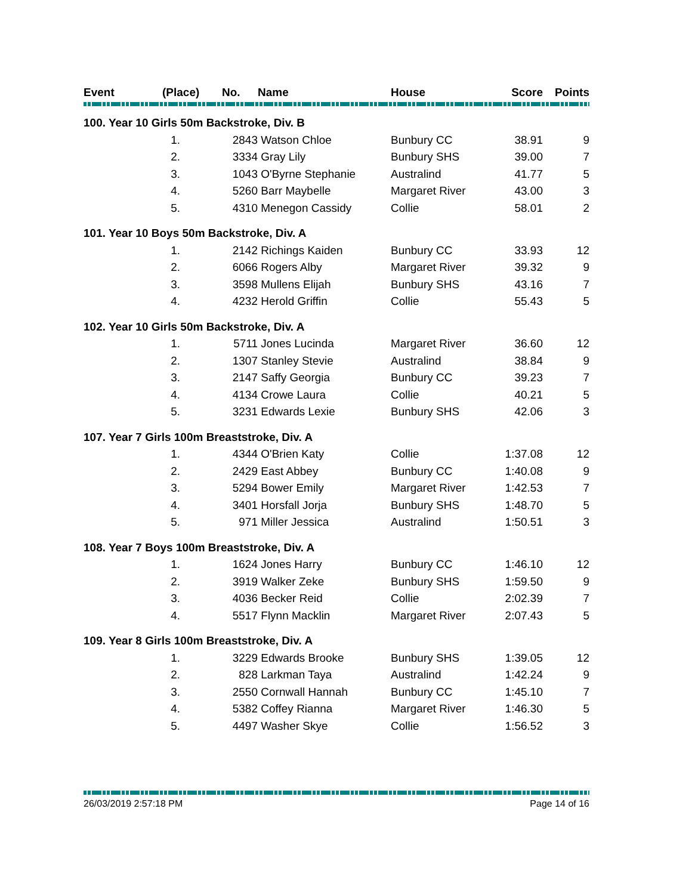| Event | (Place) | No. | Name | House | Score | Points |
| --- | --- | --- | --- | --- | --- | --- |
| 100. Year 10 Girls 50m Backstroke, Div. B | | | | | | |
| | 1. | 2843 | Watson Chloe | Bunbury CC | 38.91 | 9 |
| | 2. | 3334 | Gray Lily | Bunbury SHS | 39.00 | 7 |
| | 3. | 1043 | O'Byrne Stephanie | Australind | 41.77 | 5 |
| | 4. | 5260 | Barr Maybelle | Margaret River | 43.00 | 3 |
| | 5. | 4310 | Menegon Cassidy | Collie | 58.01 | 2 |
| 101. Year 10 Boys 50m Backstroke, Div. A | | | | | | |
| | 1. | 2142 | Richings Kaiden | Bunbury CC | 33.93 | 12 |
| | 2. | 6066 | Rogers Alby | Margaret River | 39.32 | 9 |
| | 3. | 3598 | Mullens Elijah | Bunbury SHS | 43.16 | 7 |
| | 4. | 4232 | Herold Griffin | Collie | 55.43 | 5 |
| 102. Year 10 Girls 50m Backstroke, Div. A | | | | | | |
| | 1. | 5711 | Jones Lucinda | Margaret River | 36.60 | 12 |
| | 2. | 1307 | Stanley Stevie | Australind | 38.84 | 9 |
| | 3. | 2147 | Saffy Georgia | Bunbury CC | 39.23 | 7 |
| | 4. | 4134 | Crowe Laura | Collie | 40.21 | 5 |
| | 5. | 3231 | Edwards Lexie | Bunbury SHS | 42.06 | 3 |
| 107. Year 7 Girls 100m Breaststroke, Div. A | | | | | | |
| | 1. | 4344 | O'Brien Katy | Collie | 1:37.08 | 12 |
| | 2. | 2429 | East Abbey | Bunbury CC | 1:40.08 | 9 |
| | 3. | 5294 | Bower Emily | Margaret River | 1:42.53 | 7 |
| | 4. | 3401 | Horsfall Jorja | Bunbury SHS | 1:48.70 | 5 |
| | 5. | 971 | Miller Jessica | Australind | 1:50.51 | 3 |
| 108. Year 7 Boys 100m Breaststroke, Div. A | | | | | | |
| | 1. | 1624 | Jones Harry | Bunbury CC | 1:46.10 | 12 |
| | 2. | 3919 | Walker Zeke | Bunbury SHS | 1:59.50 | 9 |
| | 3. | 4036 | Becker Reid | Collie | 2:02.39 | 7 |
| | 4. | 5517 | Flynn Macklin | Margaret River | 2:07.43 | 5 |
| 109. Year 8 Girls 100m Breaststroke, Div. A | | | | | | |
| | 1. | 3229 | Edwards Brooke | Bunbury SHS | 1:39.05 | 12 |
| | 2. | 828 | Larkman Taya | Australind | 1:42.24 | 9 |
| | 3. | 2550 | Cornwall Hannah | Bunbury CC | 1:45.10 | 7 |
| | 4. | 5382 | Coffey Rianna | Margaret River | 1:46.30 | 5 |
| | 5. | 4497 | Washer Skye | Collie | 1:56.52 | 3 |
26/03/2019 2:57:18 PM Page 14 of 16